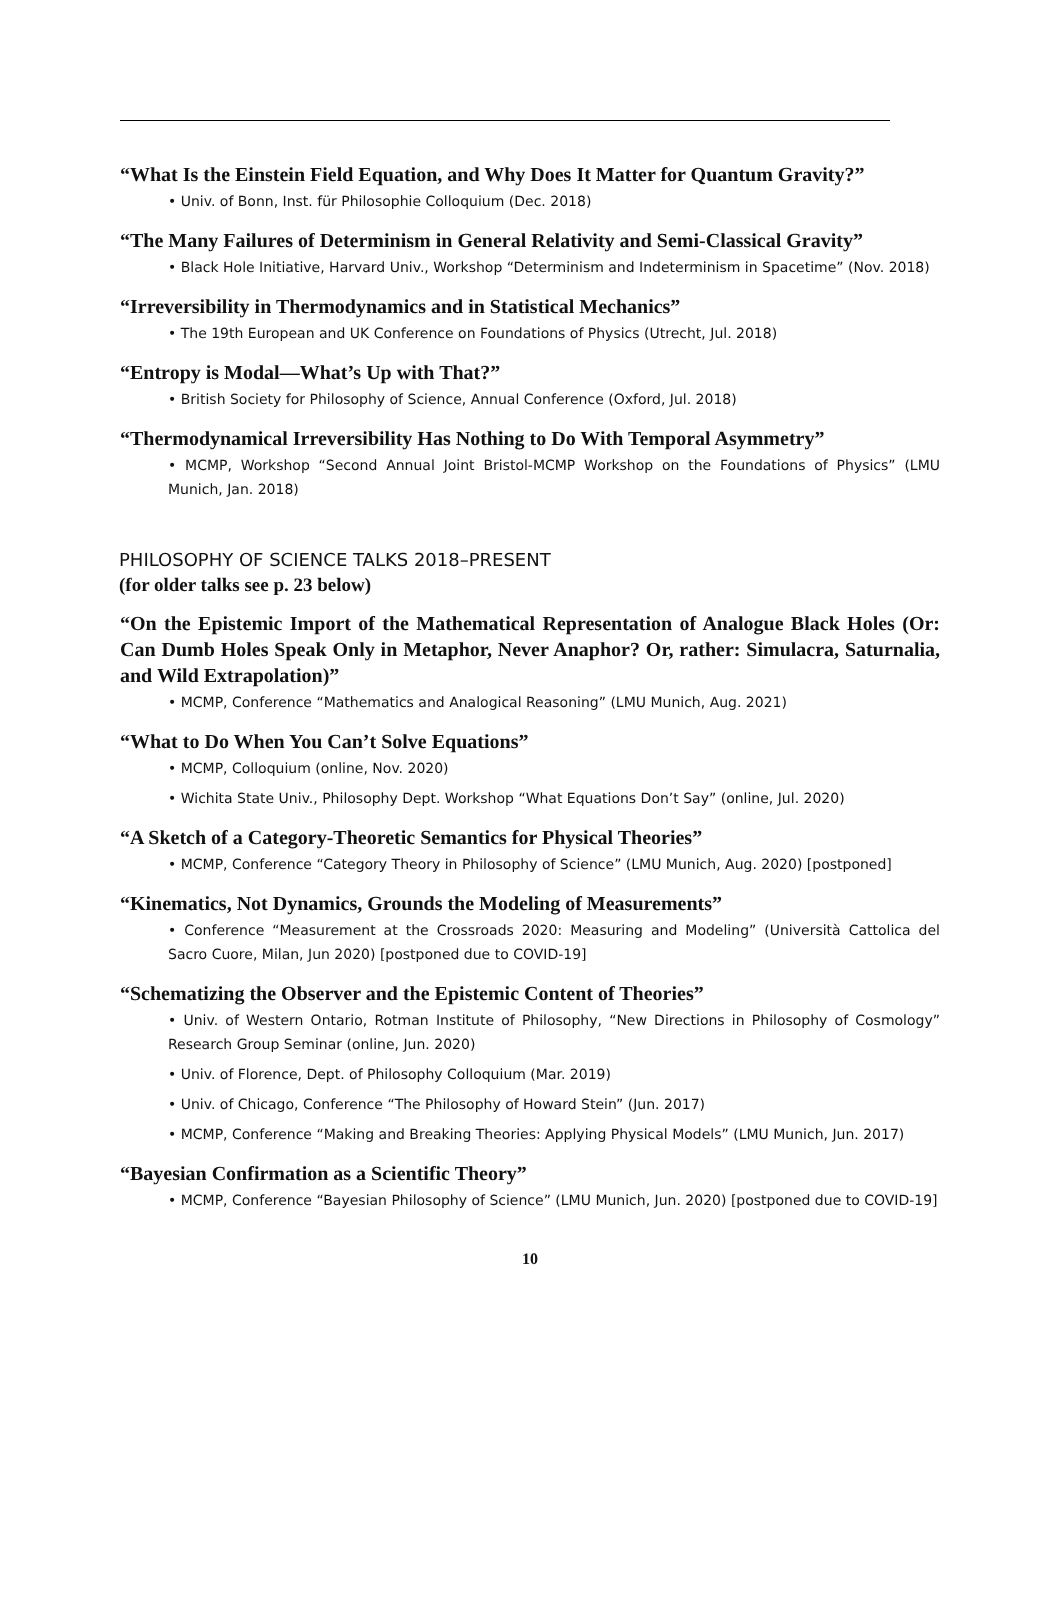“What Is the Einstein Field Equation, and Why Does It Matter for Quantum Gravity?”
• Univ. of Bonn, Inst. für Philosophie Colloquium (Dec. 2018)
“The Many Failures of Determinism in General Relativity and Semi-Classical Gravity”
• Black Hole Initiative, Harvard Univ., Workshop “Determinism and Indeterminism in Spacetime” (Nov. 2018)
“Irreversibility in Thermodynamics and in Statistical Mechanics”
• The 19th European and UK Conference on Foundations of Physics (Utrecht, Jul. 2018)
“Entropy is Modal—What’s Up with That?”
• British Society for Philosophy of Science, Annual Conference (Oxford, Jul. 2018)
“Thermodynamical Irreversibility Has Nothing to Do With Temporal Asymmetry”
• MCMP, Workshop “Second Annual Joint Bristol-MCMP Workshop on the Foundations of Physics” (LMU Munich, Jan. 2018)
PHILOSOPHY OF SCIENCE TALKS 2018–PRESENT
(for older talks see p. 23 below)
“On the Epistemic Import of the Mathematical Representation of Analogue Black Holes (Or: Can Dumb Holes Speak Only in Metaphor, Never Anaphor? Or, rather: Simulacra, Saturnalia, and Wild Extrapolation)”
• MCMP, Conference “Mathematics and Analogical Reasoning” (LMU Munich, Aug. 2021)
“What to Do When You Can’t Solve Equations”
• MCMP, Colloquium (online, Nov. 2020)
• Wichita State Univ., Philosophy Dept. Workshop “What Equations Don’t Say” (online, Jul. 2020)
“A Sketch of a Category-Theoretic Semantics for Physical Theories”
• MCMP, Conference “Category Theory in Philosophy of Science” (LMU Munich, Aug. 2020) [postponed]
“Kinematics, Not Dynamics, Grounds the Modeling of Measurements”
• Conference “Measurement at the Crossroads 2020: Measuring and Modeling” (Università Cattolica del Sacro Cuore, Milan, Jun 2020) [postponed due to COVID-19]
“Schematizing the Observer and the Epistemic Content of Theories”
• Univ. of Western Ontario, Rotman Institute of Philosophy, “New Directions in Philosophy of Cosmology” Research Group Seminar (online, Jun. 2020)
• Univ. of Florence, Dept. of Philosophy Colloquium (Mar. 2019)
• Univ. of Chicago, Conference “The Philosophy of Howard Stein” (Jun. 2017)
• MCMP, Conference “Making and Breaking Theories: Applying Physical Models” (LMU Munich, Jun. 2017)
“Bayesian Confirmation as a Scientific Theory”
• MCMP, Conference “Bayesian Philosophy of Science” (LMU Munich, Jun. 2020) [postponed due to COVID-19]
10